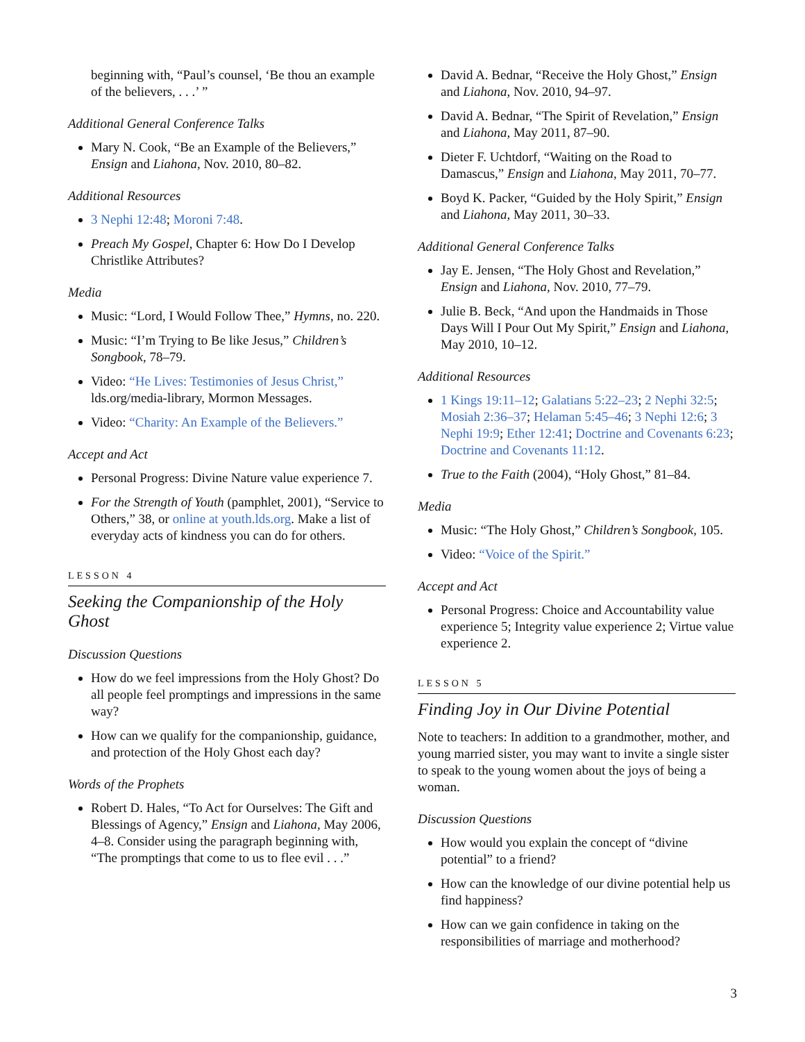beginning with, “Paul’s counsel, ‘Be thou an example of the believers, . . .’ ”
Additional General Conference Talks
Mary N. Cook, “Be an Example of the Believers,” Ensign and Liahona, Nov. 2010, 80–82.
Additional Resources
3 Nephi 12:48; Moroni 7:48.
Preach My Gospel, Chapter 6: How Do I Develop Christlike Attributes?
Media
Music: “Lord, I Would Follow Thee,” Hymns, no. 220.
Music: “I’m Trying to Be like Jesus,” Children’s Songbook, 78–79.
Video: “He Lives: Testimonies of Jesus Christ,” lds.org/media-library, Mormon Messages.
Video: “Charity: An Example of the Believers.”
Accept and Act
Personal Progress: Divine Nature value experience 7.
For the Strength of Youth (pamphlet, 2001), “Service to Others,” 38, or online at youth.lds.org. Make a list of everyday acts of kindness you can do for others.
LESSON 4
Seeking the Companionship of the Holy Ghost
Discussion Questions
How do we feel impressions from the Holy Ghost? Do all people feel promptings and impressions in the same way?
How can we qualify for the companionship, guidance, and protection of the Holy Ghost each day?
Words of the Prophets
Robert D. Hales, “To Act for Ourselves: The Gift and Blessings of Agency,” Ensign and Liahona, May 2006, 4–8. Consider using the paragraph beginning with, “The promptings that come to us to flee evil . . .”
David A. Bednar, “Receive the Holy Ghost,” Ensign and Liahona, Nov. 2010, 94–97.
David A. Bednar, “The Spirit of Revelation,” Ensign and Liahona, May 2011, 87–90.
Dieter F. Uchtdorf, “Waiting on the Road to Damascus,” Ensign and Liahona, May 2011, 70–77.
Boyd K. Packer, “Guided by the Holy Spirit,” Ensign and Liahona, May 2011, 30–33.
Additional General Conference Talks
Jay E. Jensen, “The Holy Ghost and Revelation,” Ensign and Liahona, Nov. 2010, 77–79.
Julie B. Beck, “And upon the Handmaids in Those Days Will I Pour Out My Spirit,” Ensign and Liahona, May 2010, 10–12.
Additional Resources
1 Kings 19:11–12; Galatians 5:22–23; 2 Nephi 32:5; Mosiah 2:36–37; Helaman 5:45–46; 3 Nephi 12:6; 3 Nephi 19:9; Ether 12:41; Doctrine and Covenants 6:23; Doctrine and Covenants 11:12.
True to the Faith (2004), “Holy Ghost,” 81–84.
Media
Music: “The Holy Ghost,” Children’s Songbook, 105.
Video: “Voice of the Spirit.”
Accept and Act
Personal Progress: Choice and Accountability value experience 5; Integrity value experience 2; Virtue value experience 2.
LESSON 5
Finding Joy in Our Divine Potential
Note to teachers: In addition to a grandmother, mother, and young married sister, you may want to invite a single sister to speak to the young women about the joys of being a woman.
Discussion Questions
How would you explain the concept of “divine potential” to a friend?
How can the knowledge of our divine potential help us find happiness?
How can we gain confidence in taking on the responsibilities of marriage and motherhood?
3